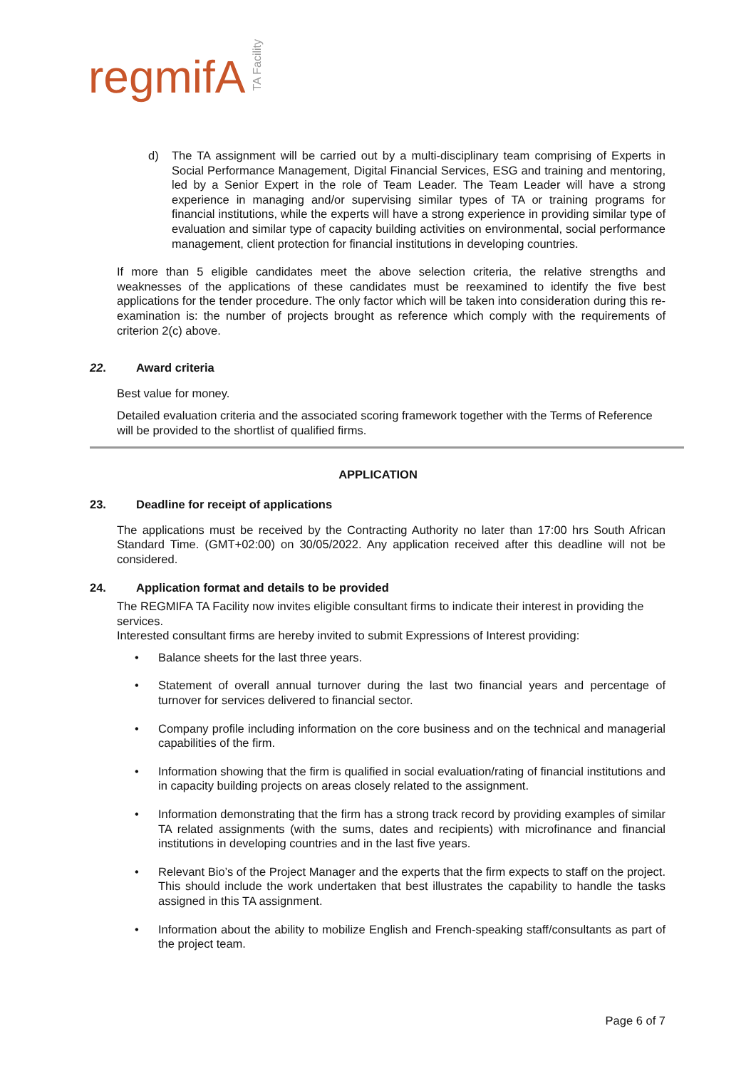regmifA TA Facility
d) The TA assignment will be carried out by a multi-disciplinary team comprising of Experts in Social Performance Management, Digital Financial Services, ESG and training and mentoring, led by a Senior Expert in the role of Team Leader. The Team Leader will have a strong experience in managing and/or supervising similar types of TA or training programs for financial institutions, while the experts will have a strong experience in providing similar type of evaluation and similar type of capacity building activities on environmental, social performance management, client protection for financial institutions in developing countries.
If more than 5 eligible candidates meet the above selection criteria, the relative strengths and weaknesses of the applications of these candidates must be reexamined to identify the five best applications for the tender procedure. The only factor which will be taken into consideration during this re-examination is: the number of projects brought as reference which comply with the requirements of criterion 2(c) above.
22. Award criteria
Best value for money.
Detailed evaluation criteria and the associated scoring framework together with the Terms of Reference will be provided to the shortlist of qualified firms.
APPLICATION
23. Deadline for receipt of applications
The applications must be received by the Contracting Authority no later than 17:00 hrs South African Standard Time. (GMT+02:00) on 30/05/2022. Any application received after this deadline will not be considered.
24. Application format and details to be provided
The REGMIFA TA Facility now invites eligible consultant firms to indicate their interest in providing the services.
Interested consultant firms are hereby invited to submit Expressions of Interest providing:
• Balance sheets for the last three years.
• Statement of overall annual turnover during the last two financial years and percentage of turnover for services delivered to financial sector.
• Company profile including information on the core business and on the technical and managerial capabilities of the firm.
• Information showing that the firm is qualified in social evaluation/rating of financial institutions and in capacity building projects on areas closely related to the assignment.
• Information demonstrating that the firm has a strong track record by providing examples of similar TA related assignments (with the sums, dates and recipients) with microfinance and financial institutions in developing countries and in the last five years.
• Relevant Bio’s of the Project Manager and the experts that the firm expects to staff on the project. This should include the work undertaken that best illustrates the capability to handle the tasks assigned in this TA assignment.
• Information about the ability to mobilize English and French-speaking staff/consultants as part of the project team.
Page 6 of 7